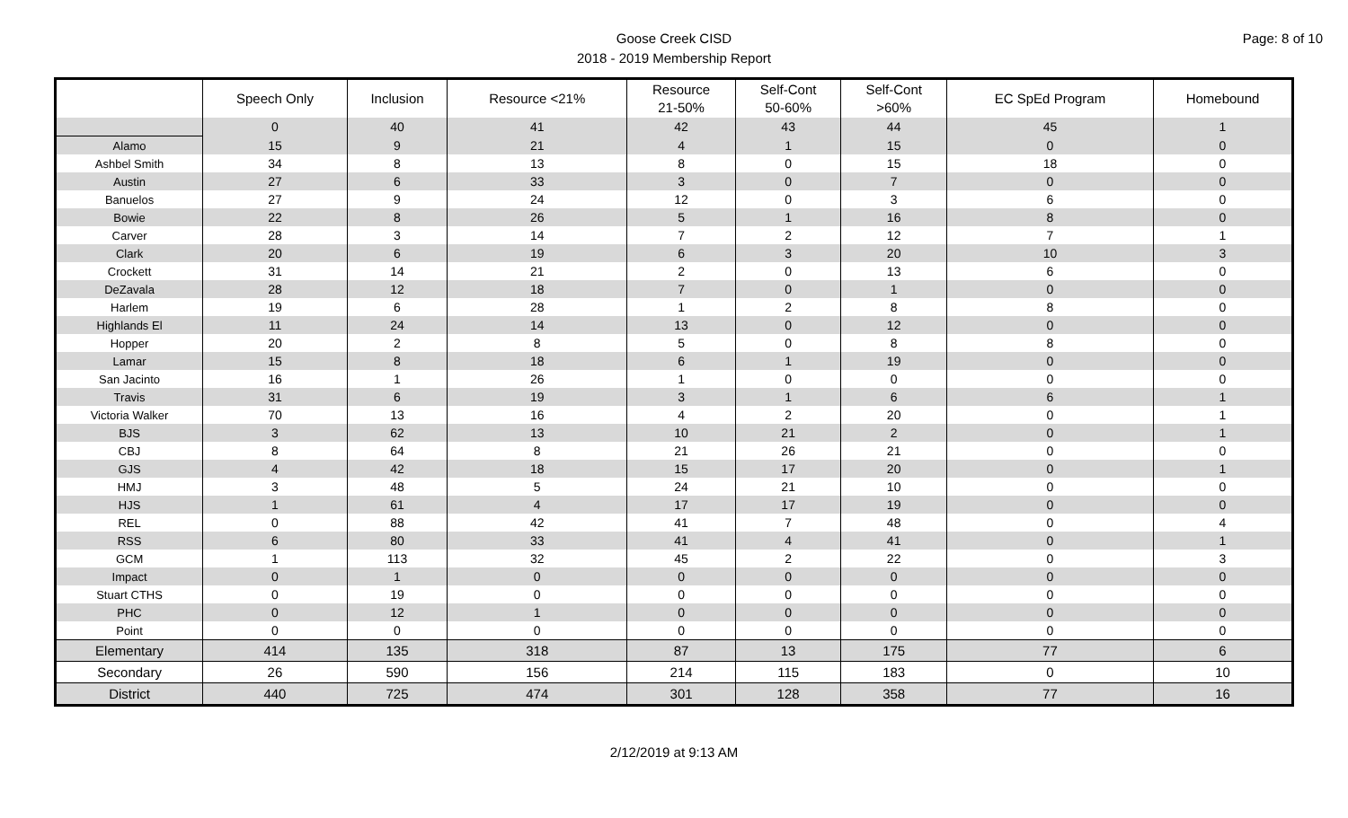Page: 8 of 10
Goose Creek CISD
2018 - 2019 Membership Report
| | Speech Only | Inclusion | Resource <21% | Resource 21-50% | Self-Cont 50-60% | Self-Cont >60% | EC SpEd Program | Homebound |
| --- | --- | --- | --- | --- | --- | --- | --- | --- |
| | 0 | 40 | 41 | 42 | 43 | 44 | 45 | 1 |
| Alamo | 15 | 9 | 21 | 4 | 1 | 15 | 0 | 0 |
| Ashbel Smith | 34 | 8 | 13 | 8 | 0 | 15 | 18 | 0 |
| Austin | 27 | 6 | 33 | 3 | 0 | 7 | 0 | 0 |
| Banuelos | 27 | 9 | 24 | 12 | 0 | 3 | 6 | 0 |
| Bowie | 22 | 8 | 26 | 5 | 1 | 16 | 8 | 0 |
| Carver | 28 | 3 | 14 | 7 | 2 | 12 | 7 | 1 |
| Clark | 20 | 6 | 19 | 6 | 3 | 20 | 10 | 3 |
| Crockett | 31 | 14 | 21 | 2 | 0 | 13 | 6 | 0 |
| DeZavala | 28 | 12 | 18 | 7 | 0 | 1 | 0 | 0 |
| Harlem | 19 | 6 | 28 | 1 | 2 | 8 | 8 | 0 |
| Highlands El | 11 | 24 | 14 | 13 | 0 | 12 | 0 | 0 |
| Hopper | 20 | 2 | 8 | 5 | 0 | 8 | 8 | 0 |
| Lamar | 15 | 8 | 18 | 6 | 1 | 19 | 0 | 0 |
| San Jacinto | 16 | 1 | 26 | 1 | 0 | 0 | 0 | 0 |
| Travis | 31 | 6 | 19 | 3 | 1 | 6 | 6 | 1 |
| Victoria Walker | 70 | 13 | 16 | 4 | 2 | 20 | 0 | 1 |
| BJS | 3 | 62 | 13 | 10 | 21 | 2 | 0 | 1 |
| CBJ | 8 | 64 | 8 | 21 | 26 | 21 | 0 | 0 |
| GJS | 4 | 42 | 18 | 15 | 17 | 20 | 0 | 1 |
| HMJ | 3 | 48 | 5 | 24 | 21 | 10 | 0 | 0 |
| HJS | 1 | 61 | 4 | 17 | 17 | 19 | 0 | 0 |
| REL | 0 | 88 | 42 | 41 | 7 | 48 | 0 | 4 |
| RSS | 6 | 80 | 33 | 41 | 4 | 41 | 0 | 1 |
| GCM | 1 | 113 | 32 | 45 | 2 | 22 | 0 | 3 |
| Impact | 0 | 1 | 0 | 0 | 0 | 0 | 0 | 0 |
| Stuart CTHS | 0 | 19 | 0 | 0 | 0 | 0 | 0 | 0 |
| PHC | 0 | 12 | 1 | 0 | 0 | 0 | 0 | 0 |
| Point | 0 | 0 | 0 | 0 | 0 | 0 | 0 | 0 |
| Elementary | 414 | 135 | 318 | 87 | 13 | 175 | 77 | 6 |
| Secondary | 26 | 590 | 156 | 214 | 115 | 183 | 0 | 10 |
| District | 440 | 725 | 474 | 301 | 128 | 358 | 77 | 16 |
2/12/2019 at 9:13 AM